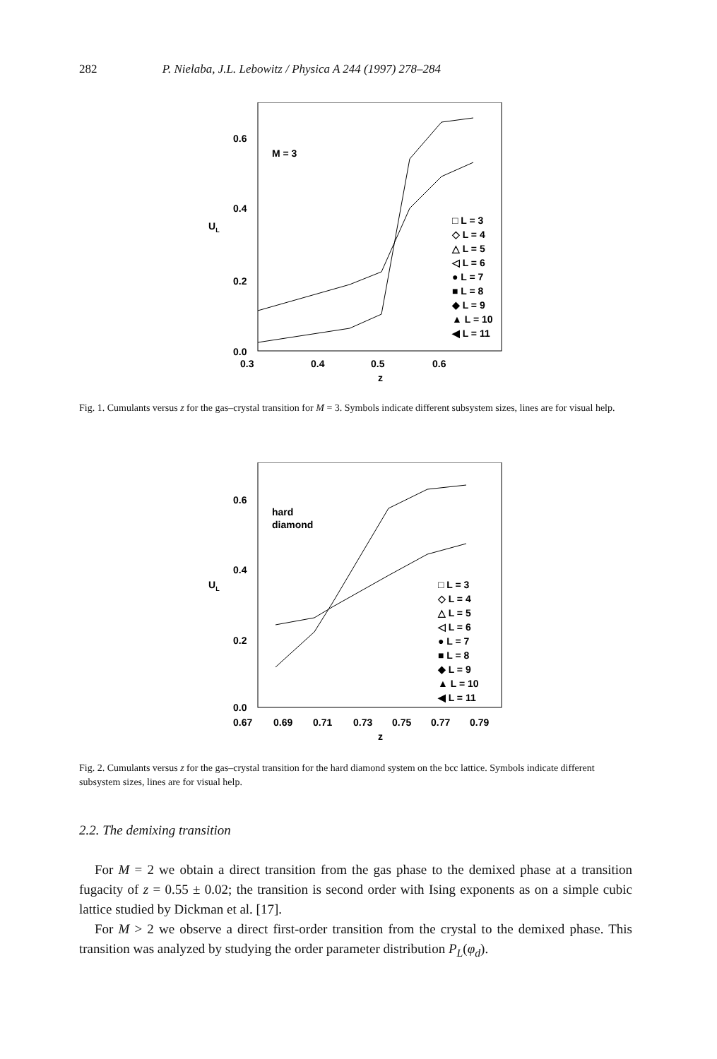282 P. Nielaba, J.L. Lebowitz / Physica A 244 (1997) 278–284
0.6
0.4
0.2
0.0
UL
M = 3
0.3
0.4
0.5
0.6
z
□ L = 3
◇ L = 4
△ L = 5
◁ L = 6
● L = 7
■ L = 8
◆ L = 9
▲ L = 10
◀ L = 11
Fig. 1. Cumulants versus z for the gas–crystal transition for M = 3. Symbols indicate different subsystem sizes, lines are for visual help.
0.6
0.4
0.2
0.0
UL
hard
diamond
0.67
0.69
0.71
0.73
0.75
0.77
0.79
z
□ L = 3
◇ L = 4
△ L = 5
◁ L = 6
● L = 7
■ L = 8
◆ L = 9
▲ L = 10
◀ L = 11
Fig. 2. Cumulants versus z for the gas–crystal transition for the hard diamond system on the bcc lattice. Symbols indicate different subsystem sizes, lines are for visual help.
2.2. The demixing transition
For M = 2 we obtain a direct transition from the gas phase to the demixed phase at a transition fugacity of z = 0.55 ± 0.02; the transition is second order with Ising exponents as on a simple cubic lattice studied by Dickman et al. [17].
For M > 2 we observe a direct first-order transition from the crystal to the demixed phase. This transition was analyzed by studying the order parameter distribution P<sub>L</sub>(φ<sub>d</sub>).